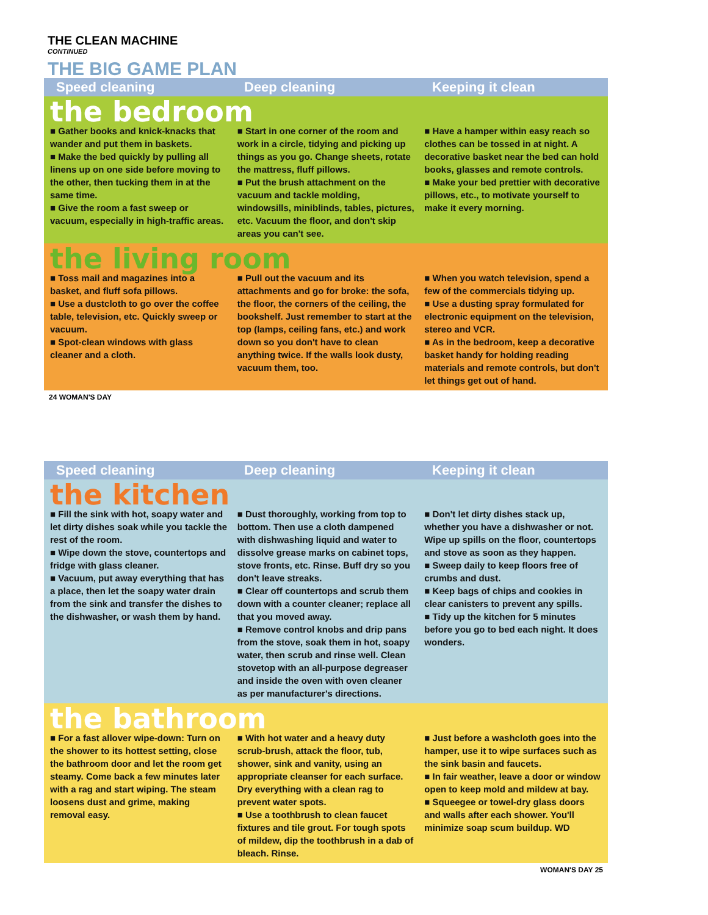THE CLEAN MACHINE
CONTINUED
THE BIG GAME PLAN
Speed cleaning Deep cleaning Keeping it clean
the bedroom
■ Gather books and knick-knacks that wander and put them in baskets.
■ Make the bed quickly by pulling all linens up on one side before moving to the other, then tucking them in at the same time.
■ Give the room a fast sweep or vacuum, especially in high-traffic areas.
■ Start in one corner of the room and work in a circle, tidying and picking up things as you go. Change sheets, rotate the mattress, fluff pillows.
■ Put the brush attachment on the vacuum and tackle molding, windowsills, miniblinds, tables, pictures, etc. Vacuum the floor, and don't skip areas you can't see.
■ Have a hamper within easy reach so clothes can be tossed in at night. A decorative basket near the bed can hold books, glasses and remote controls.
■ Make your bed prettier with decorative pillows, etc., to motivate yourself to make it every morning.
the living room
■ Toss mail and magazines into a basket, and fluff sofa pillows.
■ Use a dustcloth to go over the coffee table, television, etc. Quickly sweep or vacuum.
■ Spot-clean windows with glass cleaner and a cloth.
■ Pull out the vacuum and its attachments and go for broke: the sofa, the floor, the corners of the ceiling, the bookshelf. Just remember to start at the top (lamps, ceiling fans, etc.) and work down so you don't have to clean anything twice. If the walls look dusty, vacuum them, too.
■ When you watch television, spend a few of the commercials tidying up.
■ Use a dusting spray formulated for electronic equipment on the television, stereo and VCR.
■ As in the bedroom, keep a decorative basket handy for holding reading materials and remote controls, but don't let things get out of hand.
24 WOMAN'S DAY
Speed cleaning Deep cleaning Keeping it clean
the kitchen
■ Fill the sink with hot, soapy water and let dirty dishes soak while you tackle the rest of the room.
■ Wipe down the stove, countertops and fridge with glass cleaner.
■ Vacuum, put away everything that has a place, then let the soapy water drain from the sink and transfer the dishes to the dishwasher, or wash them by hand.
■ Dust thoroughly, working from top to bottom. Then use a cloth dampened with dishwashing liquid and water to dissolve grease marks on cabinet tops, stove fronts, etc. Rinse. Buff dry so you don't leave streaks.
■ Clear off countertops and scrub them down with a counter cleaner; replace all that you moved away.
■ Remove control knobs and drip pans from the stove, soak them in hot, soapy water, then scrub and rinse well. Clean stovetop with an all-purpose degreaser and inside the oven with oven cleaner as per manufacturer's directions.
■ Don't let dirty dishes stack up, whether you have a dishwasher or not. Wipe up spills on the floor, countertops and stove as soon as they happen.
■ Sweep daily to keep floors free of crumbs and dust.
■ Keep bags of chips and cookies in clear canisters to prevent any spills.
■ Tidy up the kitchen for 5 minutes before you go to bed each night. It does wonders.
the bathroom
■ For a fast allover wipe-down: Turn on the shower to its hottest setting, close the bathroom door and let the room get steamy. Come back a few minutes later with a rag and start wiping. The steam loosens dust and grime, making removal easy.
■ With hot water and a heavy duty scrub-brush, attack the floor, tub, shower, sink and vanity, using an appropriate cleanser for each surface. Dry everything with a clean rag to prevent water spots.
■ Use a toothbrush to clean faucet fixtures and tile grout. For tough spots of mildew, dip the toothbrush in a dab of bleach. Rinse.
■ Just before a washcloth goes into the hamper, use it to wipe surfaces such as the sink basin and faucets.
■ In fair weather, leave a door or window open to keep mold and mildew at bay.
■ Squeegee or towel-dry glass doors and walls after each shower. You'll minimize soap scum buildup. WD
WOMAN'S DAY 25